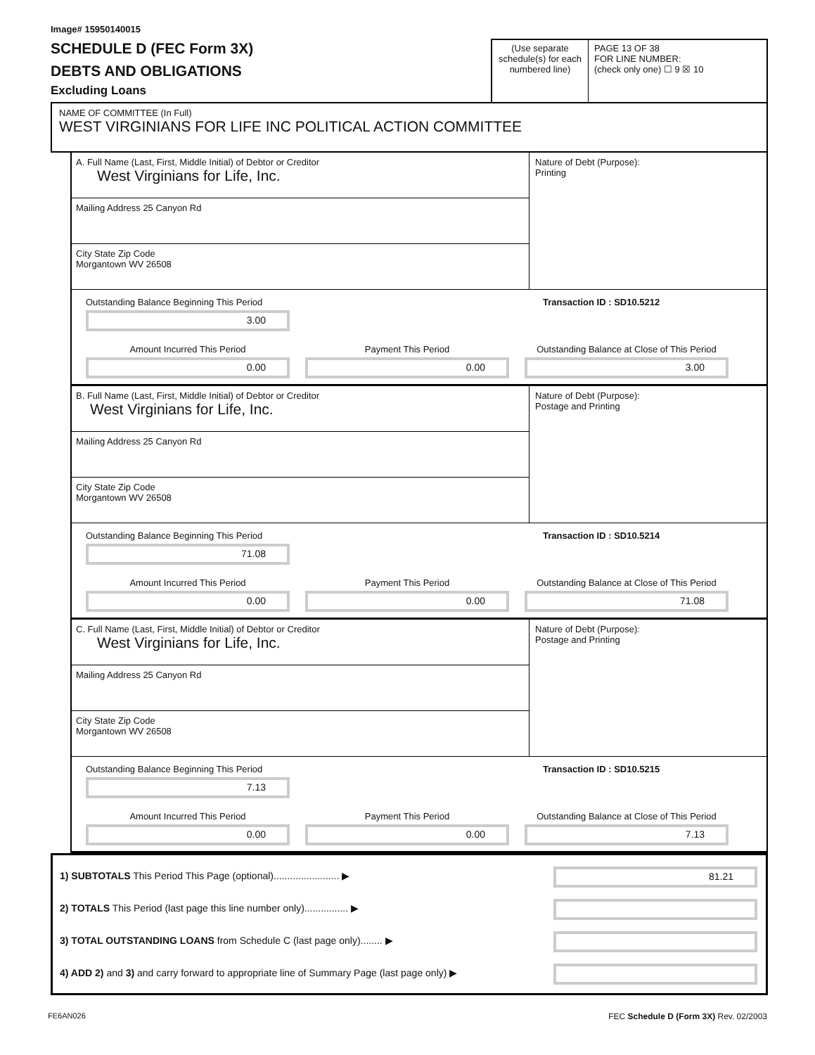Image# 15950140015
SCHEDULE D (FEC Form 3X)
DEBTS AND OBLIGATIONS
Excluding Loans
(Use separate schedule(s) for each numbered line)
PAGE 13 OF 38
FOR LINE NUMBER:
(check only one) ☐ 9 ☒ 10
NAME OF COMMITTEE (In Full)
WEST VIRGINIANS FOR LIFE INC POLITICAL ACTION COMMITTEE
A. Full Name (Last, First, Middle Initial) of Debtor or Creditor
West Virginians for Life, Inc.
Mailing Address 25 Canyon Rd
City State Zip Code
Morgantown WV 26508
Nature of Debt (Purpose):
Printing
Outstanding Balance Beginning This Period
3.00
Transaction ID : SD10.5212
Amount Incurred This Period
0.00
Payment This Period
0.00
Outstanding Balance at Close of This Period
3.00
B. Full Name (Last, First, Middle Initial) of Debtor or Creditor
West Virginians for Life, Inc.
Mailing Address 25 Canyon Rd
City State Zip Code
Morgantown WV 26508
Nature of Debt (Purpose):
Postage and Printing
Outstanding Balance Beginning This Period
71.08
Transaction ID : SD10.5214
Amount Incurred This Period
0.00
Payment This Period
0.00
Outstanding Balance at Close of This Period
71.08
C. Full Name (Last, First, Middle Initial) of Debtor or Creditor
West Virginians for Life, Inc.
Mailing Address 25 Canyon Rd
City State Zip Code
Morgantown WV 26508
Nature of Debt (Purpose):
Postage and Printing
Outstanding Balance Beginning This Period
7.13
Transaction ID : SD10.5215
Amount Incurred This Period
0.00
Payment This Period
0.00
Outstanding Balance at Close of This Period
7.13
1) SUBTOTALS This Period This Page (optional)........................ ▶
81.21
2) TOTALS This Period (last page this line number only)................ ▶
3) TOTAL OUTSTANDING LOANS from Schedule C (last page only)........ ▶
4) ADD 2) and 3) and carry forward to appropriate line of Summary Page (last page only) ▶
FE6AN026 FEC Schedule D (Form 3X) Rev. 02/2003